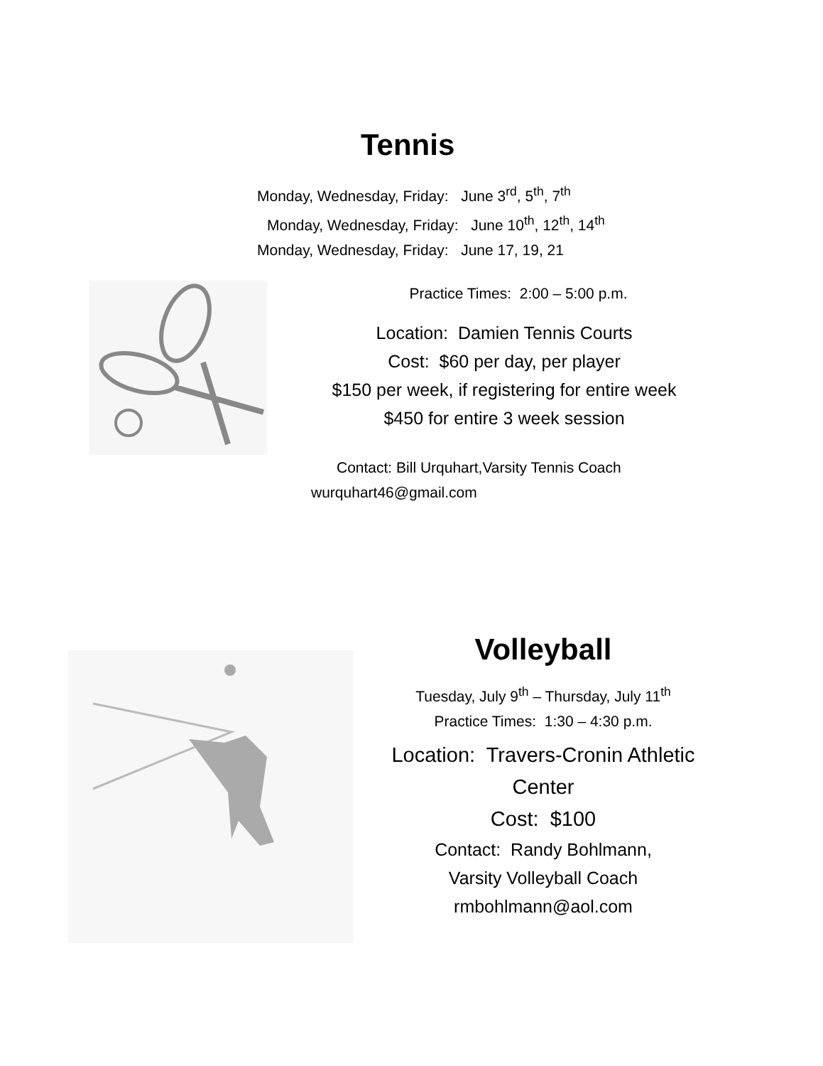Tennis
Monday, Wednesday, Friday: June 3<sup>rd</sup>, 5<sup>th</sup>, 7<sup>th</sup>
Monday, Wednesday, Friday: June 10<sup>th</sup>, 12<sup>th</sup>, 14<sup>th</sup>
Monday, Wednesday, Friday: June 17, 19, 21
Practice Times: 2:00 – 5:00 p.m.
Location: Damien Tennis Courts
Cost: $60 per day, per player
$150 per week, if registering for entire week
$450 for entire 3 week session
Contact: Bill Urquhart,Varsity Tennis Coach
wurquhart46@gmail.com
Volleyball
Tuesday, July 9<sup>th</sup> – Thursday, July 11<sup>th</sup>
Practice Times: 1:30 – 4:30 p.m.
Location: Travers-Cronin Athletic Center
Cost: $100
Contact: Randy Bohlmann,
Varsity Volleyball Coach
rmbohlmann@aol.com